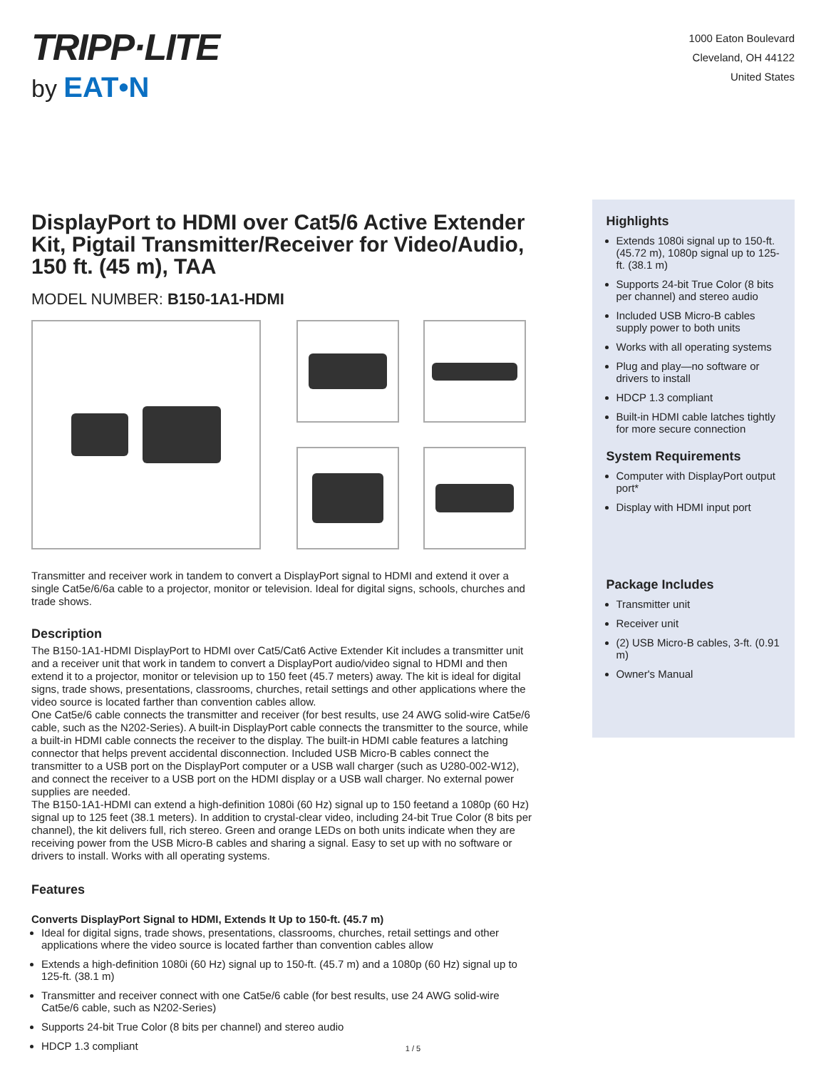TRIPP·LITE
by EAT•N
1000 Eaton Boulevard
Cleveland, OH 44122
United States
DisplayPort to HDMI over Cat5/6 Active Extender Kit, Pigtail Transmitter/Receiver for Video/Audio, 150 ft. (45 m), TAA
MODEL NUMBER: B150-1A1-HDMI
Transmitter and receiver work in tandem to convert a DisplayPort signal to HDMI and extend it over a single Cat5e/6/6a cable to a projector, monitor or television. Ideal for digital signs, schools, churches and trade shows.
Description
The B150-1A1-HDMI DisplayPort to HDMI over Cat5/Cat6 Active Extender Kit includes a transmitter unit and a receiver unit that work in tandem to convert a DisplayPort audio/video signal to HDMI and then extend it to a projector, monitor or television up to 150 feet (45.7 meters) away. The kit is ideal for digital signs, trade shows, presentations, classrooms, churches, retail settings and other applications where the video source is located farther than convention cables allow.
One Cat5e/6 cable connects the transmitter and receiver (for best results, use 24 AWG solid-wire Cat5e/6 cable, such as the N202-Series). A built-in DisplayPort cable connects the transmitter to the source, while a built-in HDMI cable connects the receiver to the display. The built-in HDMI cable features a latching connector that helps prevent accidental disconnection. Included USB Micro-B cables connect the transmitter to a USB port on the DisplayPort computer or a USB wall charger (such as U280-002-W12), and connect the receiver to a USB port on the HDMI display or a USB wall charger. No external power supplies are needed.
The B150-1A1-HDMI can extend a high-definition 1080i (60 Hz) signal up to 150 feetand a 1080p (60 Hz) signal up to 125 feet (38.1 meters). In addition to crystal-clear video, including 24-bit True Color (8 bits per channel), the kit delivers full, rich stereo. Green and orange LEDs on both units indicate when they are receiving power from the USB Micro-B cables and sharing a signal. Easy to set up with no software or drivers to install. Works with all operating systems.
Features
Converts DisplayPort Signal to HDMI, Extends It Up to 150-ft. (45.7 m)
Ideal for digital signs, trade shows, presentations, classrooms, churches, retail settings and other applications where the video source is located farther than convention cables allow
Extends a high-definition 1080i (60 Hz) signal up to 150-ft. (45.7 m) and a 1080p (60 Hz) signal up to 125-ft. (38.1 m)
Transmitter and receiver connect with one Cat5e/6 cable (for best results, use 24 AWG solid-wire Cat5e/6 cable, such as N202-Series)
Supports 24-bit True Color (8 bits per channel) and stereo audio
HDCP 1.3 compliant
Highlights
Extends 1080i signal up to 150-ft. (45.72 m), 1080p signal up to 125-ft. (38.1 m)
Supports 24-bit True Color (8 bits per channel) and stereo audio
Included USB Micro-B cables supply power to both units
Works with all operating systems
Plug and play—no software or drivers to install
HDCP 1.3 compliant
Built-in HDMI cable latches tightly for more secure connection
System Requirements
Computer with DisplayPort output port*
Display with HDMI input port
Package Includes
Transmitter unit
Receiver unit
(2) USB Micro-B cables, 3-ft. (0.91 m)
Owner's Manual
1 / 5